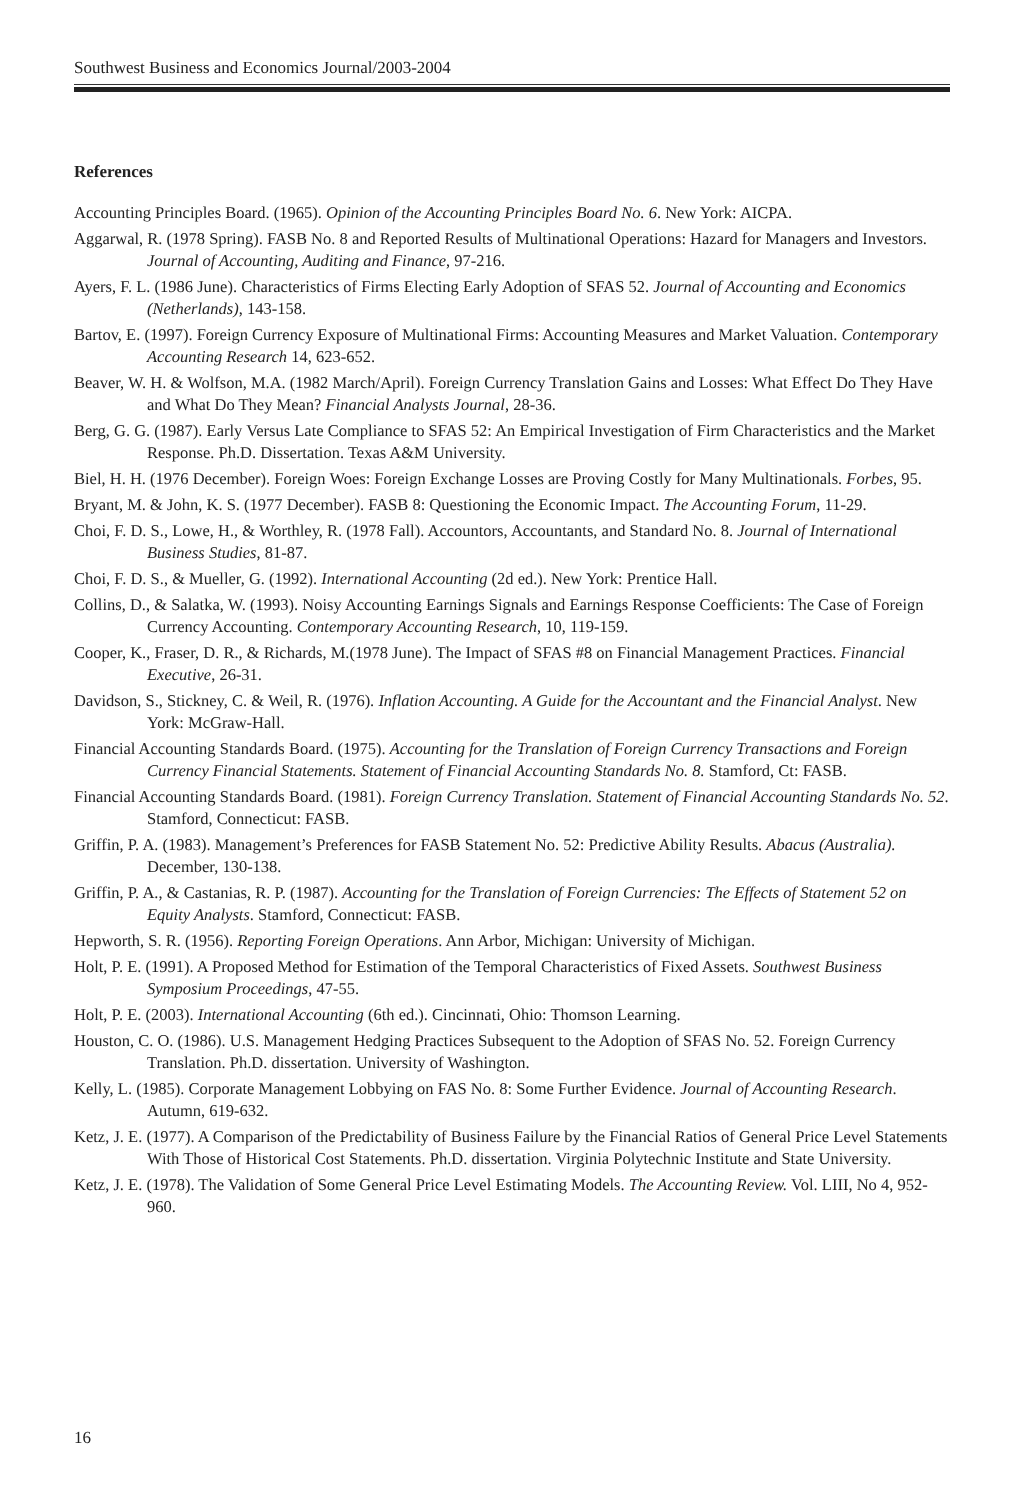Southwest Business and Economics Journal/2003-2004
References
Accounting Principles Board. (1965). Opinion of the Accounting Principles Board No. 6. New York: AICPA.
Aggarwal, R. (1978 Spring). FASB No. 8 and Reported Results of Multinational Operations: Hazard for Managers and Investors. Journal of Accounting, Auditing and Finance, 97-216.
Ayers, F. L. (1986 June). Characteristics of Firms Electing Early Adoption of SFAS 52. Journal of Accounting and Economics (Netherlands), 143-158.
Bartov, E. (1997). Foreign Currency Exposure of Multinational Firms: Accounting Measures and Market Valuation. Contemporary Accounting Research 14, 623-652.
Beaver, W. H. & Wolfson, M.A. (1982 March/April). Foreign Currency Translation Gains and Losses: What Effect Do They Have and What Do They Mean? Financial Analysts Journal, 28-36.
Berg, G. G. (1987). Early Versus Late Compliance to SFAS 52: An Empirical Investigation of Firm Characteristics and the Market Response. Ph.D. Dissertation. Texas A&M University.
Biel, H. H. (1976 December). Foreign Woes: Foreign Exchange Losses are Proving Costly for Many Multinationals. Forbes, 95.
Bryant, M. & John, K. S. (1977 December). FASB 8: Questioning the Economic Impact. The Accounting Forum, 11-29.
Choi, F. D. S., Lowe, H., & Worthley, R. (1978 Fall). Accountors, Accountants, and Standard No. 8. Journal of International Business Studies, 81-87.
Choi, F. D. S., & Mueller, G. (1992). International Accounting (2d ed.). New York: Prentice Hall.
Collins, D., & Salatka, W. (1993). Noisy Accounting Earnings Signals and Earnings Response Coefficients: The Case of Foreign Currency Accounting. Contemporary Accounting Research, 10, 119-159.
Cooper, K., Fraser, D. R., & Richards, M.(1978 June). The Impact of SFAS #8 on Financial Management Practices. Financial Executive, 26-31.
Davidson, S., Stickney, C. & Weil, R. (1976). Inflation Accounting. A Guide for the Accountant and the Financial Analyst. New York: McGraw-Hall.
Financial Accounting Standards Board. (1975). Accounting for the Translation of Foreign Currency Transactions and Foreign Currency Financial Statements. Statement of Financial Accounting Standards No. 8. Stamford, Ct: FASB.
Financial Accounting Standards Board. (1981). Foreign Currency Translation. Statement of Financial Accounting Standards No. 52. Stamford, Connecticut: FASB.
Griffin, P. A. (1983). Management’s Preferences for FASB Statement No. 52: Predictive Ability Results. Abacus (Australia). December, 130-138.
Griffin, P. A., & Castanias, R. P. (1987). Accounting for the Translation of Foreign Currencies: The Effects of Statement 52 on Equity Analysts. Stamford, Connecticut: FASB.
Hepworth, S. R. (1956). Reporting Foreign Operations. Ann Arbor, Michigan: University of Michigan.
Holt, P. E. (1991). A Proposed Method for Estimation of the Temporal Characteristics of Fixed Assets. Southwest Business Symposium Proceedings, 47-55.
Holt, P. E. (2003). International Accounting (6th ed.). Cincinnati, Ohio: Thomson Learning.
Houston, C. O. (1986). U.S. Management Hedging Practices Subsequent to the Adoption of SFAS No. 52. Foreign Currency Translation. Ph.D. dissertation. University of Washington.
Kelly, L. (1985). Corporate Management Lobbying on FAS No. 8: Some Further Evidence. Journal of Accounting Research. Autumn, 619-632.
Ketz, J. E. (1977). A Comparison of the Predictability of Business Failure by the Financial Ratios of General Price Level Statements With Those of Historical Cost Statements. Ph.D. dissertation. Virginia Polytechnic Institute and State University.
Ketz, J. E. (1978). The Validation of Some General Price Level Estimating Models. The Accounting Review. Vol. LIII, No 4, 952-960.
16